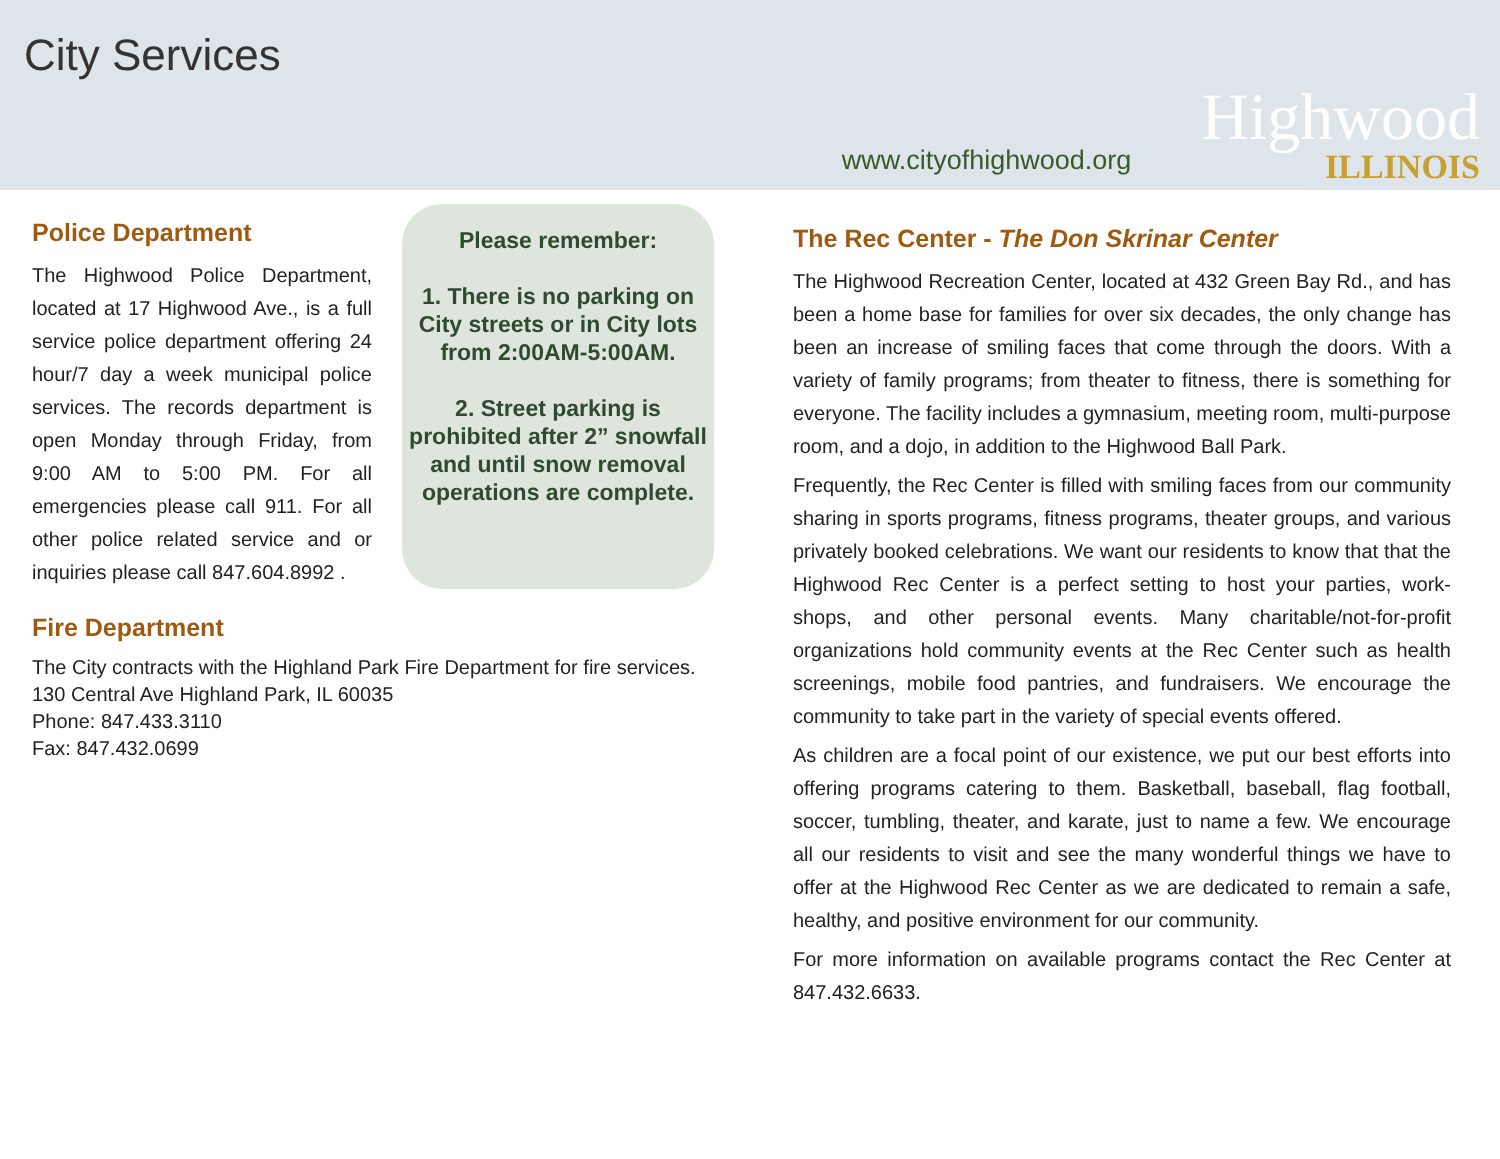City Services
www.cityofhighwood.org
Highwood
ILLINOIS
Police Department
The Highwood Police Department, located at 17 Highwood Ave., is a full service police department offering 24 hour/7 day a week municipal police services. The records department is open Monday through Friday, from 9:00 AM to 5:00 PM. For all emergencies please call 911. For all other police related service and or inquiries please call 847.604.8992 .
Please remember:
1. There is no parking on City streets or in City lots from 2:00AM-5:00AM.
2. Street parking is prohibited after 2” snowfall and until snow removal operations are complete.
Fire Department
The City contracts with the Highland Park Fire Department for fire services. 130 Central Ave Highland Park, IL 60035
Phone: 847.433.3110
Fax: 847.432.0699
The Rec Center - The Don Skrinar Center
The Highwood Recreation Center, located at 432 Green Bay Rd., and has been a home base for families for over six decades, the only change has been an increase of smiling faces that come through the doors. With a variety of family programs; from theater to fitness, there is something for everyone. The facility includes a gymnasium, meeting room, multi-purpose room, and a dojo, in addition to the Highwood Ball Park.
Frequently, the Rec Center is filled with smiling faces from our community sharing in sports programs, fitness programs, theater groups, and various privately booked celebrations. We want our residents to know that that the Highwood Rec Center is a perfect setting to host your parties, work-shops, and other personal events. Many charitable/not-for-profit organizations hold community events at the Rec Center such as health screenings, mobile food pantries, and fundraisers. We encourage the community to take part in the variety of special events offered.
As children are a focal point of our existence, we put our best efforts into offering programs catering to them. Basketball, baseball, flag football, soccer, tumbling, theater, and karate, just to name a few. We encourage all our residents to visit and see the many wonderful things we have to offer at the Highwood Rec Center as we are dedicated to remain a safe, healthy, and positive environment for our community.
For more information on available programs contact the Rec Center at 847.432.6633.